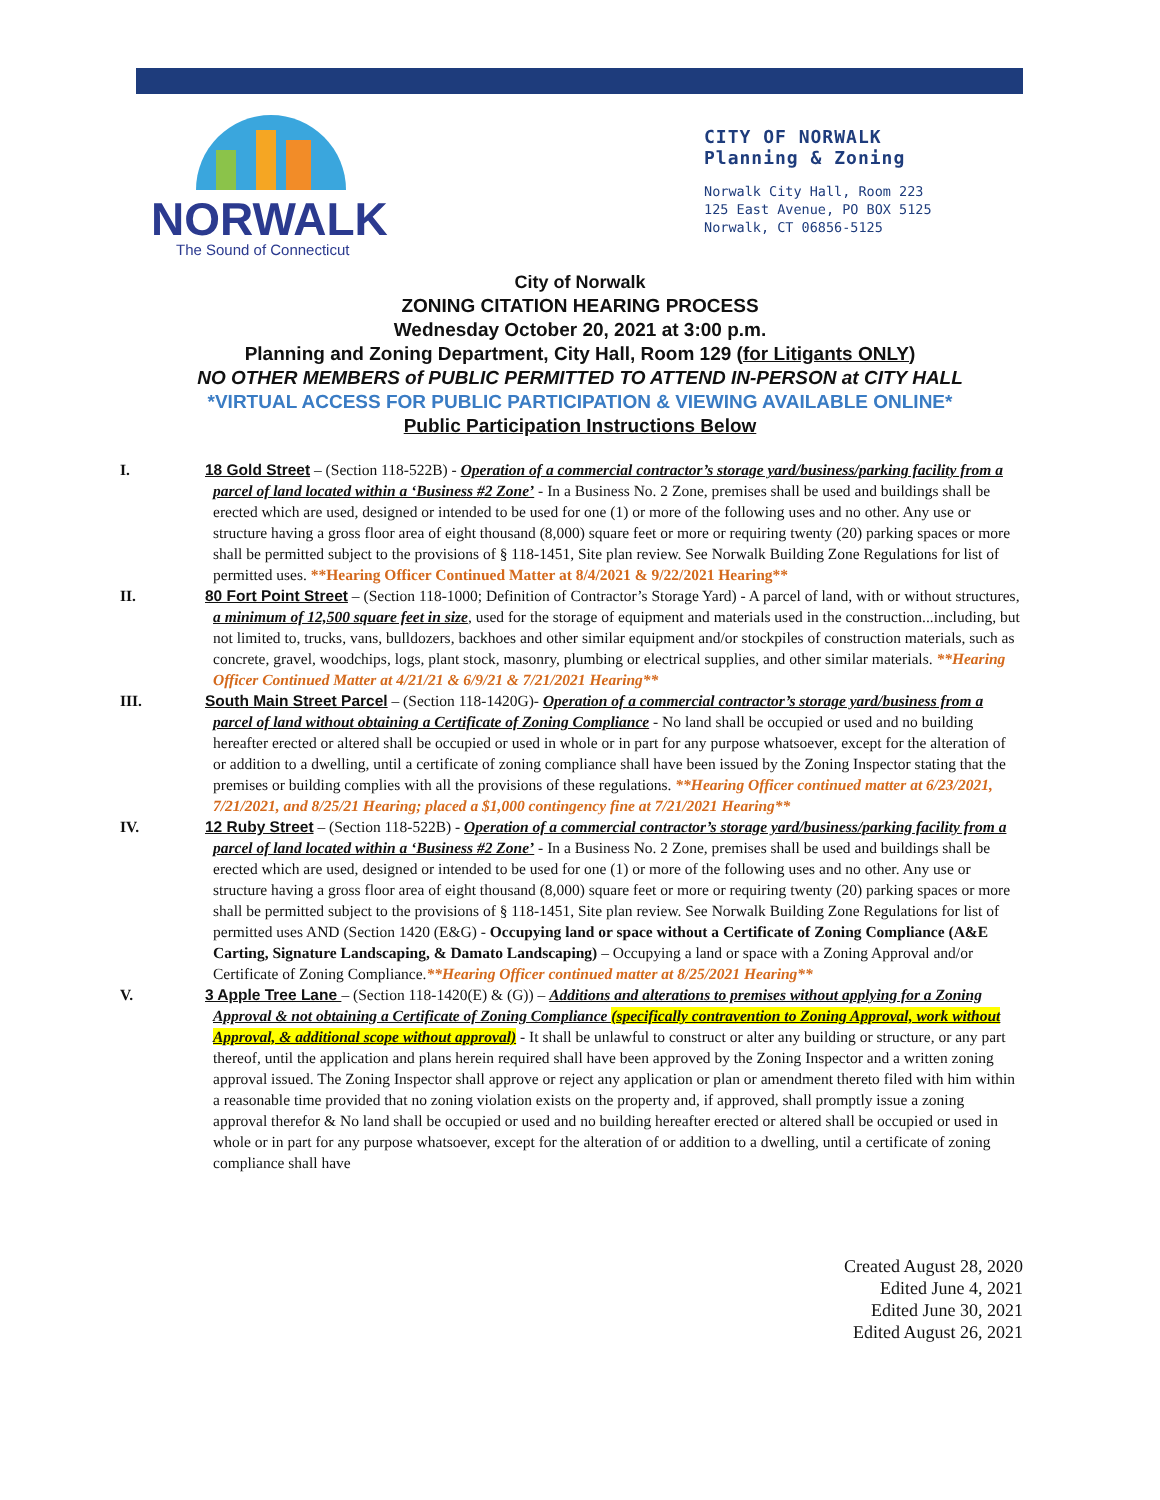NORWALK
The Sound of Connecticut
CITY OF NORWALK
Planning & Zoning
Norwalk City Hall, Room 223
125 East Avenue, PO BOX 5125
Norwalk, CT 06856-5125
City of Norwalk
ZONING CITATION HEARING PROCESS
Wednesday October 20, 2021 at 3:00 p.m.
Planning and Zoning Department, City Hall, Room 129 (for Litigants ONLY)
NO OTHER MEMBERS of PUBLIC PERMITTED TO ATTEND IN-PERSON at CITY HALL
*VIRTUAL ACCESS FOR PUBLIC PARTICIPATION & VIEWING AVAILABLE ONLINE*
Public Participation Instructions Below
I. 18 Gold Street – (Section 118-522B) - Operation of a commercial contractor’s storage yard/business/parking facility from a parcel of land located within a ‘Business #2 Zone’ - In a Business No. 2 Zone, premises shall be used and buildings shall be erected which are used, designed or intended to be used for one (1) or more of the following uses and no other. Any use or structure having a gross floor area of eight thousand (8,000) square feet or more or requiring twenty (20) parking spaces or more shall be permitted subject to the provisions of § 118-1451, Site plan review. See Norwalk Building Zone Regulations for list of permitted uses. **Hearing Officer Continued Matter at 8/4/2021 & 9/22/2021 Hearing**
II. 80 Fort Point Street – (Section 118-1000; Definition of Contractor’s Storage Yard) - A parcel of land, with or without structures, a minimum of 12,500 square feet in size, used for the storage of equipment and materials used in the construction...including, but not limited to, trucks, vans, bulldozers, backhoes and other similar equipment and/or stockpiles of construction materials, such as concrete, gravel, woodchips, logs, plant stock, masonry, plumbing or electrical supplies, and other similar materials. **Hearing Officer Continued Matter at 4/21/21 & 6/9/21 & 7/21/2021 Hearing**
III. South Main Street Parcel – (Section 118-1420G)- Operation of a commercial contractor’s storage yard/business from a parcel of land without obtaining a Certificate of Zoning Compliance - No land shall be occupied or used and no building hereafter erected or altered shall be occupied or used in whole or in part for any purpose whatsoever, except for the alteration of or addition to a dwelling, until a certificate of zoning compliance shall have been issued by the Zoning Inspector stating that the premises or building complies with all the provisions of these regulations. **Hearing Officer continued matter at 6/23/2021, 7/21/2021, and 8/25/21 Hearing; placed a $1,000 contingency fine at 7/21/2021 Hearing**
IV. 12 Ruby Street – (Section 118-522B) - Operation of a commercial contractor’s storage yard/business/parking facility from a parcel of land located within a ‘Business #2 Zone’ - In a Business No. 2 Zone, premises shall be used and buildings shall be erected which are used, designed or intended to be used for one (1) or more of the following uses and no other. Any use or structure having a gross floor area of eight thousand (8,000) square feet or more or requiring twenty (20) parking spaces or more shall be permitted subject to the provisions of § 118-1451, Site plan review. See Norwalk Building Zone Regulations for list of permitted uses AND (Section 1420 (E&G) - Occupying land or space without a Certificate of Zoning Compliance (A&E Carting, Signature Landscaping, & Damato Landscaping) – Occupying a land or space with a Zoning Approval and/or Certificate of Zoning Compliance.**Hearing Officer continued matter at 8/25/2021 Hearing**
V. 3 Apple Tree Lane – (Section 118-1420(E) & (G)) – Additions and alterations to premises without applying for a Zoning Approval & not obtaining a Certificate of Zoning Compliance (specifically contravention to Zoning Approval, work without Approval, & additional scope without approval) - It shall be unlawful to construct or alter any building or structure, or any part thereof, until the application and plans herein required shall have been approved by the Zoning Inspector and a written zoning approval issued. The Zoning Inspector shall approve or reject any application or plan or amendment thereto filed with him within a reasonable time provided that no zoning violation exists on the property and, if approved, shall promptly issue a zoning approval therefor & No land shall be occupied or used and no building hereafter erected or altered shall be occupied or used in whole or in part for any purpose whatsoever, except for the alteration of or addition to a dwelling, until a certificate of zoning compliance shall have
Created August 28, 2020
Edited June 4, 2021
Edited June 30, 2021
Edited August 26, 2021